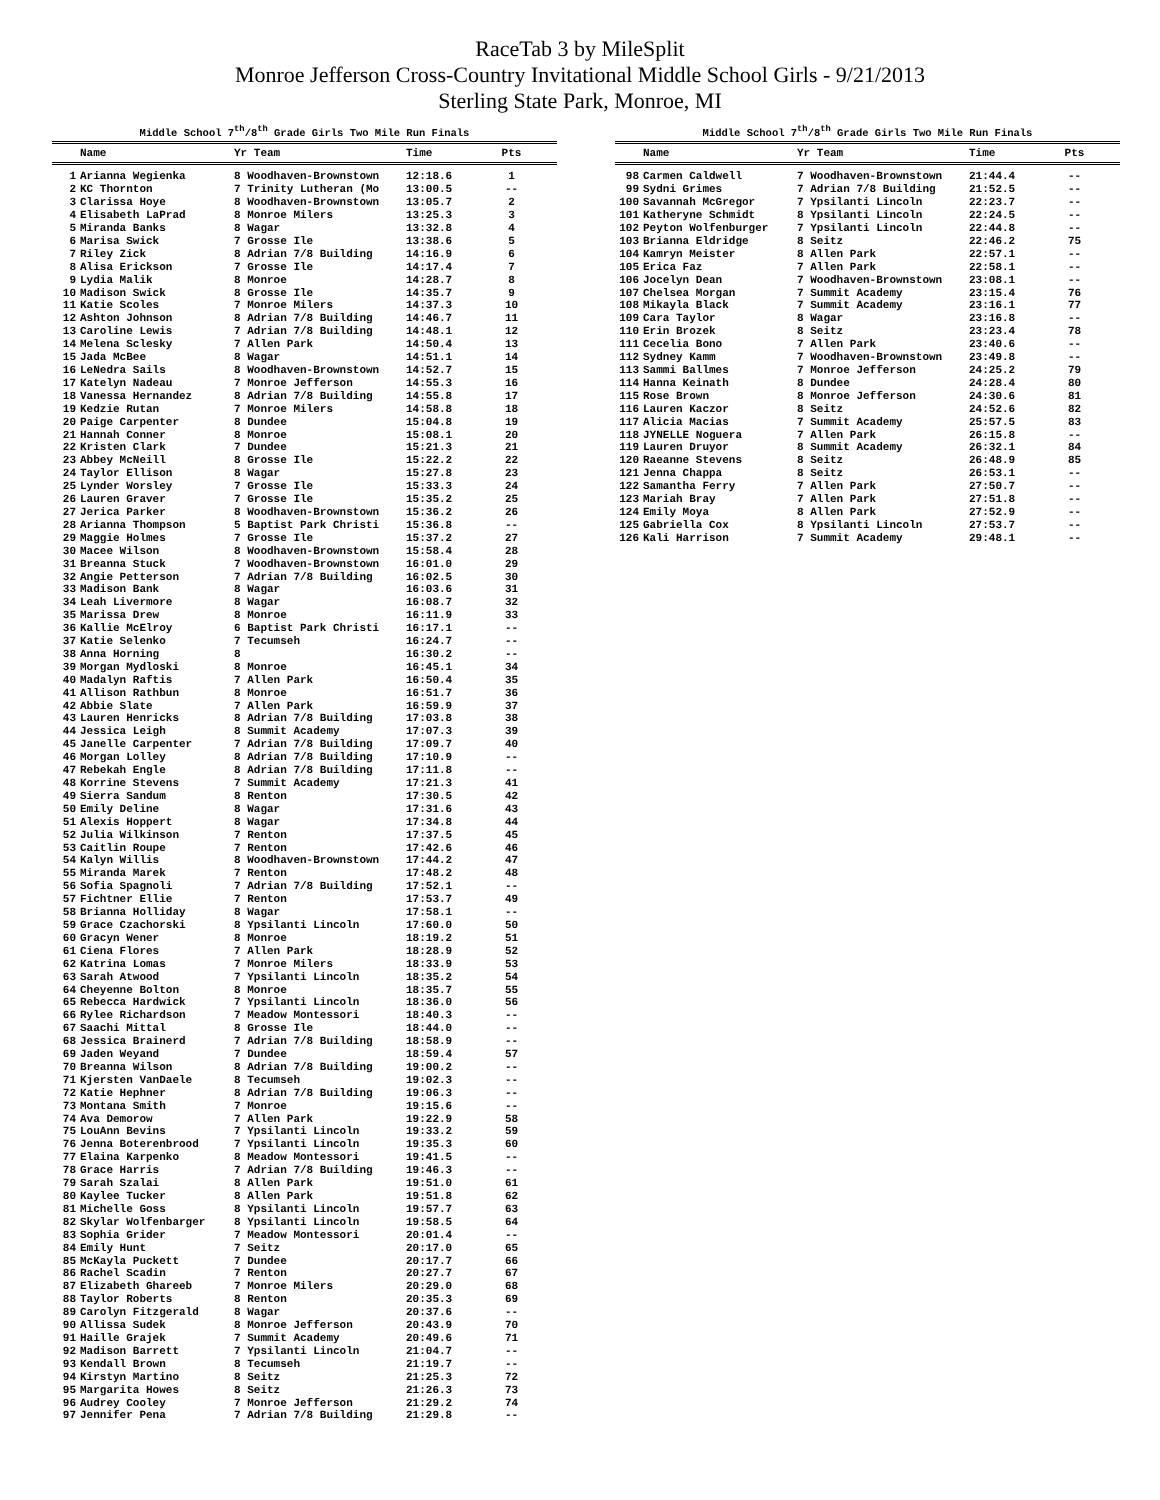RaceTab 3 by MileSplit
Monroe Jefferson Cross-Country Invitational Middle School Girls - 9/21/2013
Sterling State Park, Monroe, MI
Middle School 7<sup>th</sup>/8<sup>th</sup> Grade Girls Two Mile Run Finals
| | Name | Yr Team | Time | Pts |
| --- | --- | --- | --- | --- |
| 1 | Arianna Wegienka | 8 Woodhaven-Brownstown | 12:18.6 | 1 |
| 2 | KC Thornton | 7 Trinity Lutheran (Mo | 13:00.5 | -- |
| 3 | Clarissa Hoye | 8 Woodhaven-Brownstown | 13:05.7 | 2 |
| 4 | Elisabeth LaPrad | 8 Monroe Milers | 13:25.3 | 3 |
| 5 | Miranda Banks | 8 Wagar | 13:32.8 | 4 |
| 6 | Marisa Swick | 7 Grosse Ile | 13:38.6 | 5 |
| 7 | Riley Zick | 8 Adrian 7/8 Building | 14:16.9 | 6 |
| 8 | Alisa Erickson | 7 Grosse Ile | 14:17.4 | 7 |
| 9 | Lydia Malik | 8 Monroe | 14:28.7 | 8 |
| 10 | Madison Swick | 8 Grosse Ile | 14:35.7 | 9 |
| 11 | Katie Scoles | 7 Monroe Milers | 14:37.3 | 10 |
| 12 | Ashton Johnson | 8 Adrian 7/8 Building | 14:46.7 | 11 |
| 13 | Caroline Lewis | 7 Adrian 7/8 Building | 14:48.1 | 12 |
| 14 | Melena Sclesky | 7 Allen Park | 14:50.4 | 13 |
| 15 | Jada McBee | 8 Wagar | 14:51.1 | 14 |
| 16 | LeNedra Sails | 8 Woodhaven-Brownstown | 14:52.7 | 15 |
| 17 | Katelyn Nadeau | 7 Monroe Jefferson | 14:55.3 | 16 |
| 18 | Vanessa Hernandez | 8 Adrian 7/8 Building | 14:55.8 | 17 |
| 19 | Kedzie Rutan | 7 Monroe Milers | 14:58.8 | 18 |
| 20 | Paige Carpenter | 8 Dundee | 15:04.8 | 19 |
| 21 | Hannah Conner | 8 Monroe | 15:08.1 | 20 |
| 22 | Kristen Clark | 7 Dundee | 15:21.3 | 21 |
| 23 | Abbey McNeill | 8 Grosse Ile | 15:22.2 | 22 |
| 24 | Taylor Ellison | 8 Wagar | 15:27.8 | 23 |
| 25 | Lynder Worsley | 7 Grosse Ile | 15:33.3 | 24 |
| 26 | Lauren Graver | 7 Grosse Ile | 15:35.2 | 25 |
| 27 | Jerica Parker | 8 Woodhaven-Brownstown | 15:36.2 | 26 |
| 28 | Arianna Thompson | 5 Baptist Park Christi | 15:36.8 | -- |
| 29 | Maggie Holmes | 7 Grosse Ile | 15:37.2 | 27 |
| 30 | Macee Wilson | 8 Woodhaven-Brownstown | 15:58.4 | 28 |
| 31 | Breanna Stuck | 7 Woodhaven-Brownstown | 16:01.0 | 29 |
| 32 | Angie Petterson | 7 Adrian 7/8 Building | 16:02.5 | 30 |
| 33 | Madison Bank | 8 Wagar | 16:03.6 | 31 |
| 34 | Leah Livermore | 8 Wagar | 16:08.7 | 32 |
| 35 | Marissa Drew | 8 Monroe | 16:11.9 | 33 |
| 36 | Kallie McElroy | 6 Baptist Park Christi | 16:17.1 | -- |
| 37 | Katie Selenko | 7 Tecumseh | 16:24.7 | -- |
| 38 | Anna Horning | 8 | 16:30.2 | -- |
| 39 | Morgan Mydloski | 8 Monroe | 16:45.1 | 34 |
| 40 | Madalyn Raftis | 7 Allen Park | 16:50.4 | 35 |
| 41 | Allison Rathbun | 8 Monroe | 16:51.7 | 36 |
| 42 | Abbie Slate | 7 Allen Park | 16:59.9 | 37 |
| 43 | Lauren Henricks | 8 Adrian 7/8 Building | 17:03.8 | 38 |
| 44 | Jessica Leigh | 8 Summit Academy | 17:07.3 | 39 |
| 45 | Janelle Carpenter | 7 Adrian 7/8 Building | 17:09.7 | 40 |
| 46 | Morgan Lolley | 8 Adrian 7/8 Building | 17:10.9 | -- |
| 47 | Rebekah Engle | 8 Adrian 7/8 Building | 17:11.8 | -- |
| 48 | Korrine Stevens | 7 Summit Academy | 17:21.3 | 41 |
| 49 | Sierra Sandum | 8 Renton | 17:30.5 | 42 |
| 50 | Emily Deline | 8 Wagar | 17:31.6 | 43 |
| 51 | Alexis Hoppert | 8 Wagar | 17:34.8 | 44 |
| 52 | Julia Wilkinson | 7 Renton | 17:37.5 | 45 |
| 53 | Caitlin Roupe | 7 Renton | 17:42.6 | 46 |
| 54 | Kalyn Willis | 8 Woodhaven-Brownstown | 17:44.2 | 47 |
| 55 | Miranda Marek | 7 Renton | 17:48.2 | 48 |
| 56 | Sofia Spagnoli | 7 Adrian 7/8 Building | 17:52.1 | -- |
| 57 | Fichtner Ellie | 7 Renton | 17:53.7 | 49 |
| 58 | Brianna Holliday | 8 Wagar | 17:58.1 | -- |
| 59 | Grace Czachorski | 8 Ypsilanti Lincoln | 17:60.0 | 50 |
| 60 | Gracyn Wener | 8 Monroe | 18:19.2 | 51 |
| 61 | Ciena Flores | 7 Allen Park | 18:28.9 | 52 |
| 62 | Katrina Lomas | 7 Monroe Milers | 18:33.9 | 53 |
| 63 | Sarah Atwood | 7 Ypsilanti Lincoln | 18:35.2 | 54 |
| 64 | Cheyenne Bolton | 8 Monroe | 18:35.7 | 55 |
| 65 | Rebecca Hardwick | 7 Ypsilanti Lincoln | 18:36.0 | 56 |
| 66 | Rylee Richardson | 7 Meadow Montessori | 18:40.3 | -- |
| 67 | Saachi Mittal | 8 Grosse Ile | 18:44.0 | -- |
| 68 | Jessica Brainerd | 7 Adrian 7/8 Building | 18:58.9 | -- |
| 69 | Jaden Weyand | 7 Dundee | 18:59.4 | 57 |
| 70 | Breanna Wilson | 8 Adrian 7/8 Building | 19:00.2 | -- |
| 71 | Kjersten VanDaele | 8 Tecumseh | 19:02.3 | -- |
| 72 | Katie Hephner | 8 Adrian 7/8 Building | 19:06.3 | -- |
| 73 | Montana Smith | 7 Monroe | 19:15.6 | -- |
| 74 | Ava Demorow | 7 Allen Park | 19:22.9 | 58 |
| 75 | LouAnn Bevins | 7 Ypsilanti Lincoln | 19:33.2 | 59 |
| 76 | Jenna Boterenbrood | 7 Ypsilanti Lincoln | 19:35.3 | 60 |
| 77 | Elaina Karpenko | 8 Meadow Montessori | 19:41.5 | -- |
| 78 | Grace Harris | 7 Adrian 7/8 Building | 19:46.3 | -- |
| 79 | Sarah Szalai | 8 Allen Park | 19:51.0 | 61 |
| 80 | Kaylee Tucker | 8 Allen Park | 19:51.8 | 62 |
| 81 | Michelle Goss | 8 Ypsilanti Lincoln | 19:57.7 | 63 |
| 82 | Skylar Wolfenbarger | 8 Ypsilanti Lincoln | 19:58.5 | 64 |
| 83 | Sophia Grider | 7 Meadow Montessori | 20:01.4 | -- |
| 84 | Emily Hunt | 7 Seitz | 20:17.0 | 65 |
| 85 | McKayla Puckett | 7 Dundee | 20:17.7 | 66 |
| 86 | Rachel Scadin | 7 Renton | 20:27.7 | 67 |
| 87 | Elizabeth Ghareeb | 7 Monroe Milers | 20:29.0 | 68 |
| 88 | Taylor Roberts | 8 Renton | 20:35.3 | 69 |
| 89 | Carolyn Fitzgerald | 8 Wagar | 20:37.6 | -- |
| 90 | Allissa Sudek | 8 Monroe Jefferson | 20:43.9 | 70 |
| 91 | Haille Grajek | 7 Summit Academy | 20:49.6 | 71 |
| 92 | Madison Barrett | 7 Ypsilanti Lincoln | 21:04.7 | -- |
| 93 | Kendall Brown | 8 Tecumseh | 21:19.7 | -- |
| 94 | Kirstyn Martino | 8 Seitz | 21:25.3 | 72 |
| 95 | Margarita Howes | 8 Seitz | 21:26.3 | 73 |
| 96 | Audrey Cooley | 7 Monroe Jefferson | 21:29.2 | 74 |
| 97 | Jennifer Pena | 7 Adrian 7/8 Building | 21:29.8 | -- |
Middle School 7<sup>th</sup>/8<sup>th</sup> Grade Girls Two Mile Run Finals
| | Name | Yr Team | Time | Pts |
| --- | --- | --- | --- | --- |
| 98 | Carmen Caldwell | 7 Woodhaven-Brownstown | 21:44.4 | -- |
| 99 | Sydni Grimes | 7 Adrian 7/8 Building | 21:52.5 | -- |
| 100 | Savannah McGregor | 7 Ypsilanti Lincoln | 22:23.7 | -- |
| 101 | Katheryne Schmidt | 8 Ypsilanti Lincoln | 22:24.5 | -- |
| 102 | Peyton Wolfenburger | 7 Ypsilanti Lincoln | 22:44.8 | -- |
| 103 | Brianna Eldridge | 8 Seitz | 22:46.2 | 75 |
| 104 | Kamryn Meister | 8 Allen Park | 22:57.1 | -- |
| 105 | Erica Faz | 7 Allen Park | 22:58.1 | -- |
| 106 | Jocelyn Dean | 7 Woodhaven-Brownstown | 23:08.1 | -- |
| 107 | Chelsea Morgan | 7 Summit Academy | 23:15.4 | 76 |
| 108 | Mikayla Black | 7 Summit Academy | 23:16.1 | 77 |
| 109 | Cara Taylor | 8 Wagar | 23:16.8 | -- |
| 110 | Erin Brozek | 8 Seitz | 23:23.4 | 78 |
| 111 | Cecelia Bono | 7 Allen Park | 23:40.6 | -- |
| 112 | Sydney Kamm | 7 Woodhaven-Brownstown | 23:49.8 | -- |
| 113 | Sammi Ballmes | 7 Monroe Jefferson | 24:25.2 | 79 |
| 114 | Hanna Keinath | 8 Dundee | 24:28.4 | 80 |
| 115 | Rose Brown | 8 Monroe Jefferson | 24:30.6 | 81 |
| 116 | Lauren Kaczor | 8 Seitz | 24:52.6 | 82 |
| 117 | Alicia Macias | 7 Summit Academy | 25:57.5 | 83 |
| 118 | JYNELLE Noguera | 7 Allen Park | 26:15.8 | -- |
| 119 | Lauren Druyor | 8 Summit Academy | 26:32.1 | 84 |
| 120 | Raeanne Stevens | 8 Seitz | 26:48.9 | 85 |
| 121 | Jenna Chappa | 8 Seitz | 26:53.1 | -- |
| 122 | Samantha Ferry | 7 Allen Park | 27:50.7 | -- |
| 123 | Mariah Bray | 7 Allen Park | 27:51.8 | -- |
| 124 | Emily Moya | 8 Allen Park | 27:52.9 | -- |
| 125 | Gabriella Cox | 8 Ypsilanti Lincoln | 27:53.7 | -- |
| 126 | Kali Harrison | 7 Summit Academy | 29:48.1 | -- |